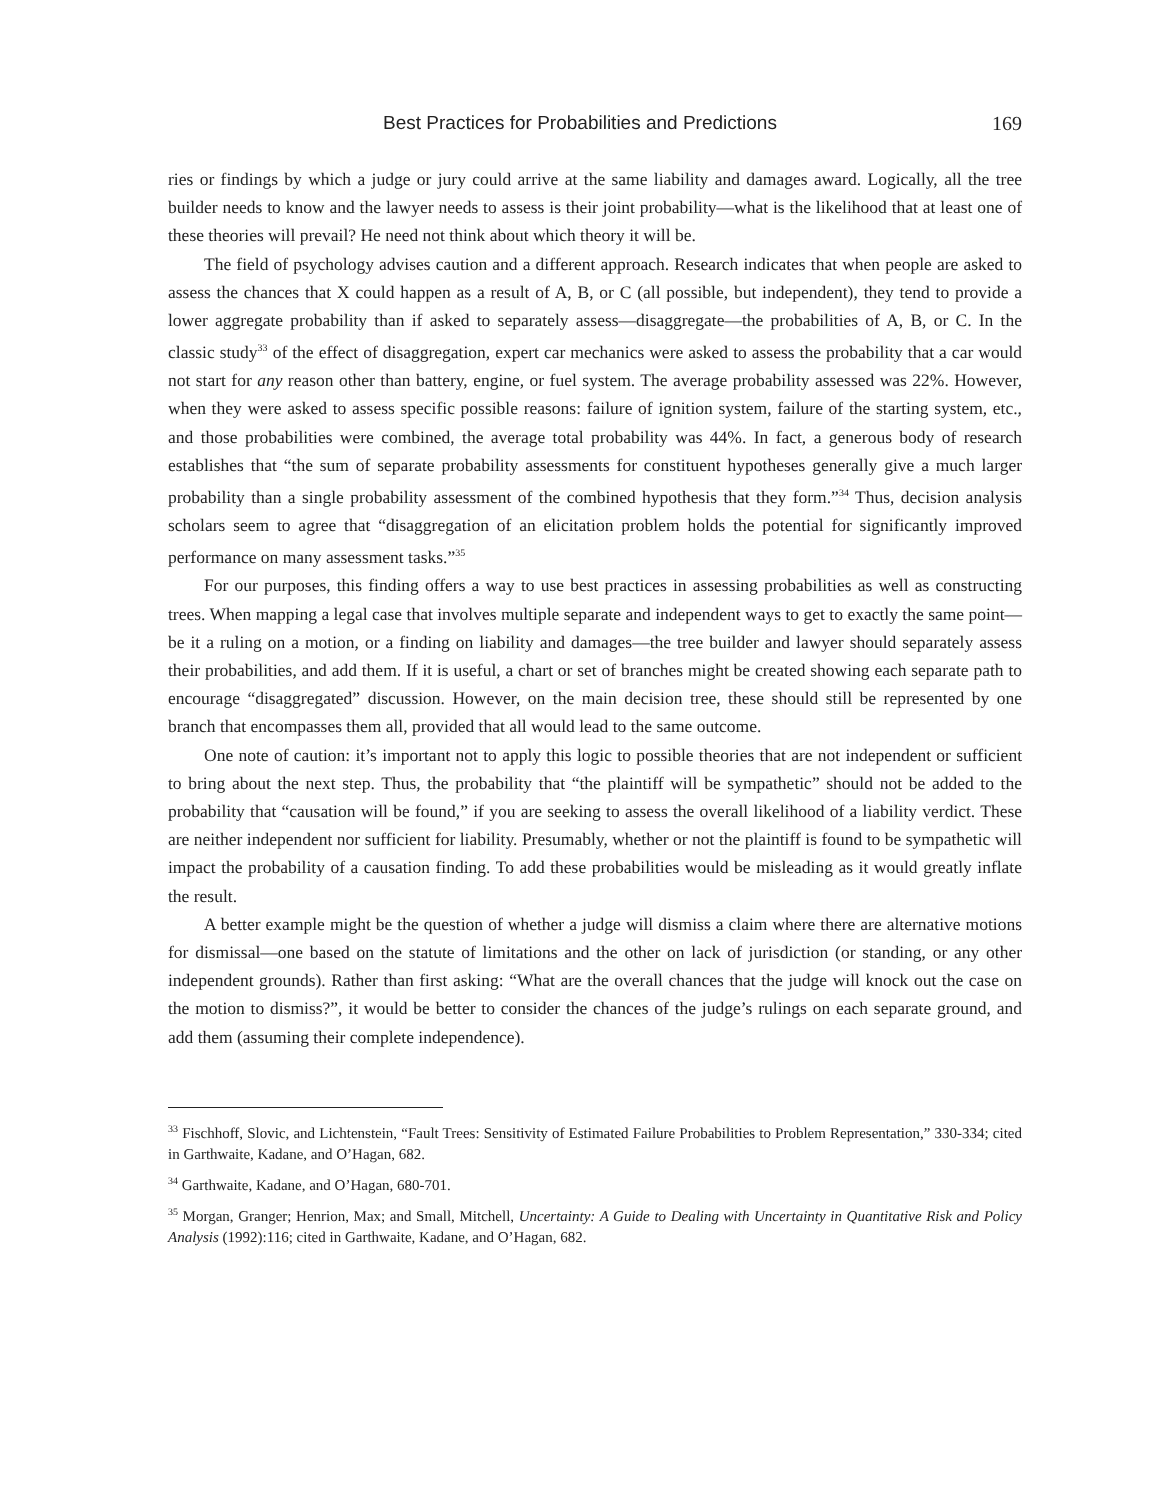Best Practices for Probabilities and Predictions 169
ries or findings by which a judge or jury could arrive at the same liability and damages award. Logically, all the tree builder needs to know and the lawyer needs to assess is their joint probability—what is the likelihood that at least one of these theories will prevail? He need not think about which theory it will be.
The field of psychology advises caution and a different approach. Research indicates that when people are asked to assess the chances that X could happen as a result of A, B, or C (all possible, but independent), they tend to provide a lower aggregate probability than if asked to separately assess—disaggregate—the probabilities of A, B, or C. In the classic study<sup>33</sup> of the effect of disaggregation, expert car mechanics were asked to assess the probability that a car would not start for any reason other than battery, engine, or fuel system. The average probability assessed was 22%. However, when they were asked to assess specific possible reasons: failure of ignition system, failure of the starting system, etc., and those probabilities were combined, the average total probability was 44%. In fact, a generous body of research establishes that “the sum of separate probability assessments for constituent hypotheses generally give a much larger probability than a single probability assessment of the combined hypothesis that they form.”<sup>34</sup> Thus, decision analysis scholars seem to agree that “disaggregation of an elicitation problem holds the potential for significantly improved performance on many assessment tasks.”<sup>35</sup>
For our purposes, this finding offers a way to use best practices in assessing probabilities as well as constructing trees. When mapping a legal case that involves multiple separate and independent ways to get to exactly the same point—be it a ruling on a motion, or a finding on liability and damages—the tree builder and lawyer should separately assess their probabilities, and add them. If it is useful, a chart or set of branches might be created showing each separate path to encourage “disaggregated” discussion. However, on the main decision tree, these should still be represented by one branch that encompasses them all, provided that all would lead to the same outcome.
One note of caution: it’s important not to apply this logic to possible theories that are not independent or sufficient to bring about the next step. Thus, the probability that “the plaintiff will be sympathetic” should not be added to the probability that “causation will be found,” if you are seeking to assess the overall likelihood of a liability verdict. These are neither independent nor sufficient for liability. Presumably, whether or not the plaintiff is found to be sympathetic will impact the probability of a causation finding. To add these probabilities would be misleading as it would greatly inflate the result.
A better example might be the question of whether a judge will dismiss a claim where there are alternative motions for dismissal—one based on the statute of limitations and the other on lack of jurisdiction (or standing, or any other independent grounds). Rather than first asking: “What are the overall chances that the judge will knock out the case on the motion to dismiss?”, it would be better to consider the chances of the judge’s rulings on each separate ground, and add them (assuming their complete independence).
<sup>33</sup> Fischhoff, Slovic, and Lichtenstein, “Fault Trees: Sensitivity of Estimated Failure Probabilities to Problem Representation,” 330-334; cited in Garthwaite, Kadane, and O’Hagan, 682.
<sup>34</sup> Garthwaite, Kadane, and O’Hagan, 680-701.
<sup>35</sup> Morgan, Granger; Henrion, Max; and Small, Mitchell, Uncertainty: A Guide to Dealing with Uncertainty in Quantitative Risk and Policy Analysis (1992):116; cited in Garthwaite, Kadane, and O’Hagan, 682.